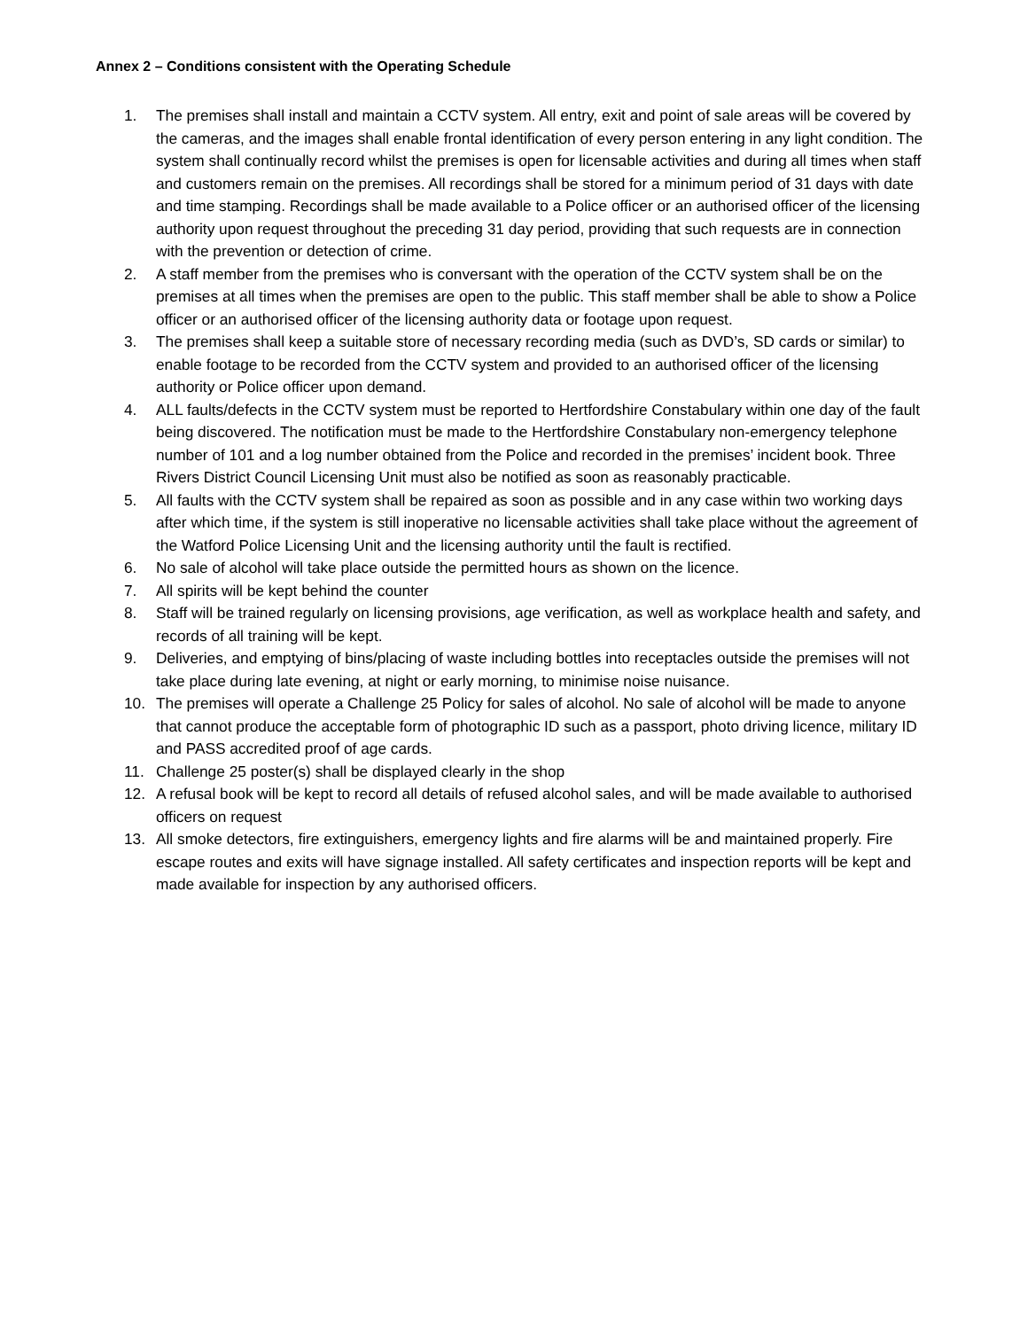Annex 2 – Conditions consistent with the Operating Schedule
1. The premises shall install and maintain a CCTV system. All entry, exit and point of sale areas will be covered by the cameras, and the images shall enable frontal identification of every person entering in any light condition. The system shall continually record whilst the premises is open for licensable activities and during all times when staff and customers remain on the premises. All recordings shall be stored for a minimum period of 31 days with date and time stamping. Recordings shall be made available to a Police officer or an authorised officer of the licensing authority upon request throughout the preceding 31 day period, providing that such requests are in connection with the prevention or detection of crime.
2. A staff member from the premises who is conversant with the operation of the CCTV system shall be on the premises at all times when the premises are open to the public. This staff member shall be able to show a Police officer or an authorised officer of the licensing authority data or footage upon request.
3. The premises shall keep a suitable store of necessary recording media (such as DVD’s, SD cards or similar) to enable footage to be recorded from the CCTV system and provided to an authorised officer of the licensing authority or Police officer upon demand.
4. ALL faults/defects in the CCTV system must be reported to Hertfordshire Constabulary within one day of the fault being discovered. The notification must be made to the Hertfordshire Constabulary non-emergency telephone number of 101 and a log number obtained from the Police and recorded in the premises’ incident book. Three Rivers District Council Licensing Unit must also be notified as soon as reasonably practicable.
5. All faults with the CCTV system shall be repaired as soon as possible and in any case within two working days after which time, if the system is still inoperative no licensable activities shall take place without the agreement of the Watford Police Licensing Unit and the licensing authority until the fault is rectified.
6. No sale of alcohol will take place outside the permitted hours as shown on the licence.
7. All spirits will be kept behind the counter
8. Staff will be trained regularly on licensing provisions, age verification, as well as workplace health and safety, and records of all training will be kept.
9. Deliveries, and emptying of bins/placing of waste including bottles into receptacles outside the premises will not take place during late evening, at night or early morning, to minimise noise nuisance.
10. The premises will operate a Challenge 25 Policy for sales of alcohol. No sale of alcohol will be made to anyone that cannot produce the acceptable form of photographic ID such as a passport, photo driving licence, military ID and PASS accredited proof of age cards.
11. Challenge 25 poster(s) shall be displayed clearly in the shop
12. A refusal book will be kept to record all details of refused alcohol sales, and will be made available to authorised officers on request
13. All smoke detectors, fire extinguishers, emergency lights and fire alarms will be and maintained properly. Fire escape routes and exits will have signage installed. All safety certificates and inspection reports will be kept and made available for inspection by any authorised officers.